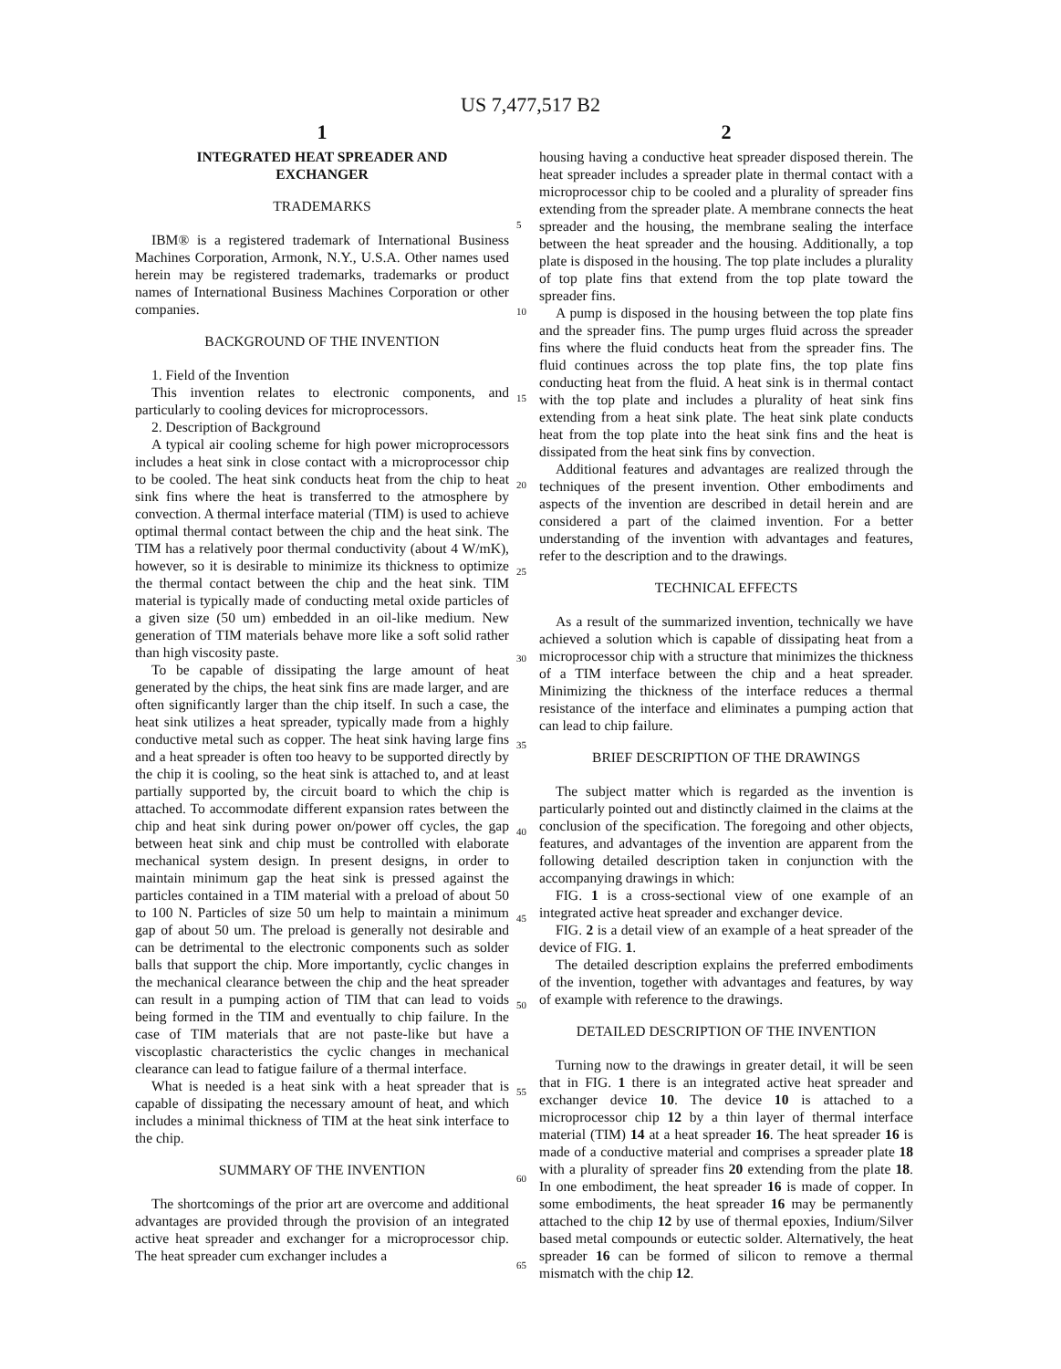US 7,477,517 B2
1
INTEGRATED HEAT SPREADER AND
EXCHANGER
TRADEMARKS
IBM® is a registered trademark of International Business Machines Corporation, Armonk, N.Y., U.S.A. Other names used herein may be registered trademarks, trademarks or product names of International Business Machines Corporation or other companies.
BACKGROUND OF THE INVENTION
1. Field of the Invention
This invention relates to electronic components, and particularly to cooling devices for microprocessors.
2. Description of Background
A typical air cooling scheme for high power microprocessors includes a heat sink in close contact with a microprocessor chip to be cooled. The heat sink conducts heat from the chip to heat sink fins where the heat is transferred to the atmosphere by convection. A thermal interface material (TIM) is used to achieve optimal thermal contact between the chip and the heat sink. The TIM has a relatively poor thermal conductivity (about 4 W/mK), however, so it is desirable to minimize its thickness to optimize the thermal contact between the chip and the heat sink. TIM material is typically made of conducting metal oxide particles of a given size (50 um) embedded in an oil-like medium. New generation of TIM materials behave more like a soft solid rather than high viscosity paste.
To be capable of dissipating the large amount of heat generated by the chips, the heat sink fins are made larger, and are often significantly larger than the chip itself. In such a case, the heat sink utilizes a heat spreader, typically made from a highly conductive metal such as copper. The heat sink having large fins and a heat spreader is often too heavy to be supported directly by the chip it is cooling, so the heat sink is attached to, and at least partially supported by, the circuit board to which the chip is attached. To accommodate different expansion rates between the chip and heat sink during power on/power off cycles, the gap between heat sink and chip must be controlled with elaborate mechanical system design. In present designs, in order to maintain minimum gap the heat sink is pressed against the particles contained in a TIM material with a preload of about 50 to 100 N. Particles of size 50 um help to maintain a minimum gap of about 50 um. The preload is generally not desirable and can be detrimental to the electronic components such as solder balls that support the chip. More importantly, cyclic changes in the mechanical clearance between the chip and the heat spreader can result in a pumping action of TIM that can lead to voids being formed in the TIM and eventually to chip failure. In the case of TIM materials that are not paste-like but have a viscoplastic characteristics the cyclic changes in mechanical clearance can lead to fatigue failure of a thermal interface.
What is needed is a heat sink with a heat spreader that is capable of dissipating the necessary amount of heat, and which includes a minimal thickness of TIM at the heat sink interface to the chip.
SUMMARY OF THE INVENTION
The shortcomings of the prior art are overcome and additional advantages are provided through the provision of an integrated active heat spreader and exchanger for a microprocessor chip. The heat spreader cum exchanger includes a
5
10
15
20
25
30
35
40
45
50
55
60
65
2
housing having a conductive heat spreader disposed therein. The heat spreader includes a spreader plate in thermal contact with a microprocessor chip to be cooled and a plurality of spreader fins extending from the spreader plate. A membrane connects the heat spreader and the housing, the membrane sealing the interface between the heat spreader and the housing. Additionally, a top plate is disposed in the housing. The top plate includes a plurality of top plate fins that extend from the top plate toward the spreader fins.
A pump is disposed in the housing between the top plate fins and the spreader fins. The pump urges fluid across the spreader fins where the fluid conducts heat from the spreader fins. The fluid continues across the top plate fins, the top plate fins conducting heat from the fluid. A heat sink is in thermal contact with the top plate and includes a plurality of heat sink fins extending from a heat sink plate. The heat sink plate conducts heat from the top plate into the heat sink fins and the heat is dissipated from the heat sink fins by convection.
Additional features and advantages are realized through the techniques of the present invention. Other embodiments and aspects of the invention are described in detail herein and are considered a part of the claimed invention. For a better understanding of the invention with advantages and features, refer to the description and to the drawings.
TECHNICAL EFFECTS
As a result of the summarized invention, technically we have achieved a solution which is capable of dissipating heat from a microprocessor chip with a structure that minimizes the thickness of a TIM interface between the chip and a heat spreader. Minimizing the thickness of the interface reduces a thermal resistance of the interface and eliminates a pumping action that can lead to chip failure.
BRIEF DESCRIPTION OF THE DRAWINGS
The subject matter which is regarded as the invention is particularly pointed out and distinctly claimed in the claims at the conclusion of the specification. The foregoing and other objects, features, and advantages of the invention are apparent from the following detailed description taken in conjunction with the accompanying drawings in which:
FIG. 1 is a cross-sectional view of one example of an integrated active heat spreader and exchanger device.
FIG. 2 is a detail view of an example of a heat spreader of the device of FIG. 1.
The detailed description explains the preferred embodiments of the invention, together with advantages and features, by way of example with reference to the drawings.
DETAILED DESCRIPTION OF THE INVENTION
Turning now to the drawings in greater detail, it will be seen that in FIG. 1 there is an integrated active heat spreader and exchanger device 10. The device 10 is attached to a microprocessor chip 12 by a thin layer of thermal interface material (TIM) 14 at a heat spreader 16. The heat spreader 16 is made of a conductive material and comprises a spreader plate 18 with a plurality of spreader fins 20 extending from the plate 18. In one embodiment, the heat spreader 16 is made of copper. In some embodiments, the heat spreader 16 may be permanently attached to the chip 12 by use of thermal epoxies, Indium/Silver based metal compounds or eutectic solder. Alternatively, the heat spreader 16 can be formed of silicon to remove a thermal mismatch with the chip 12.